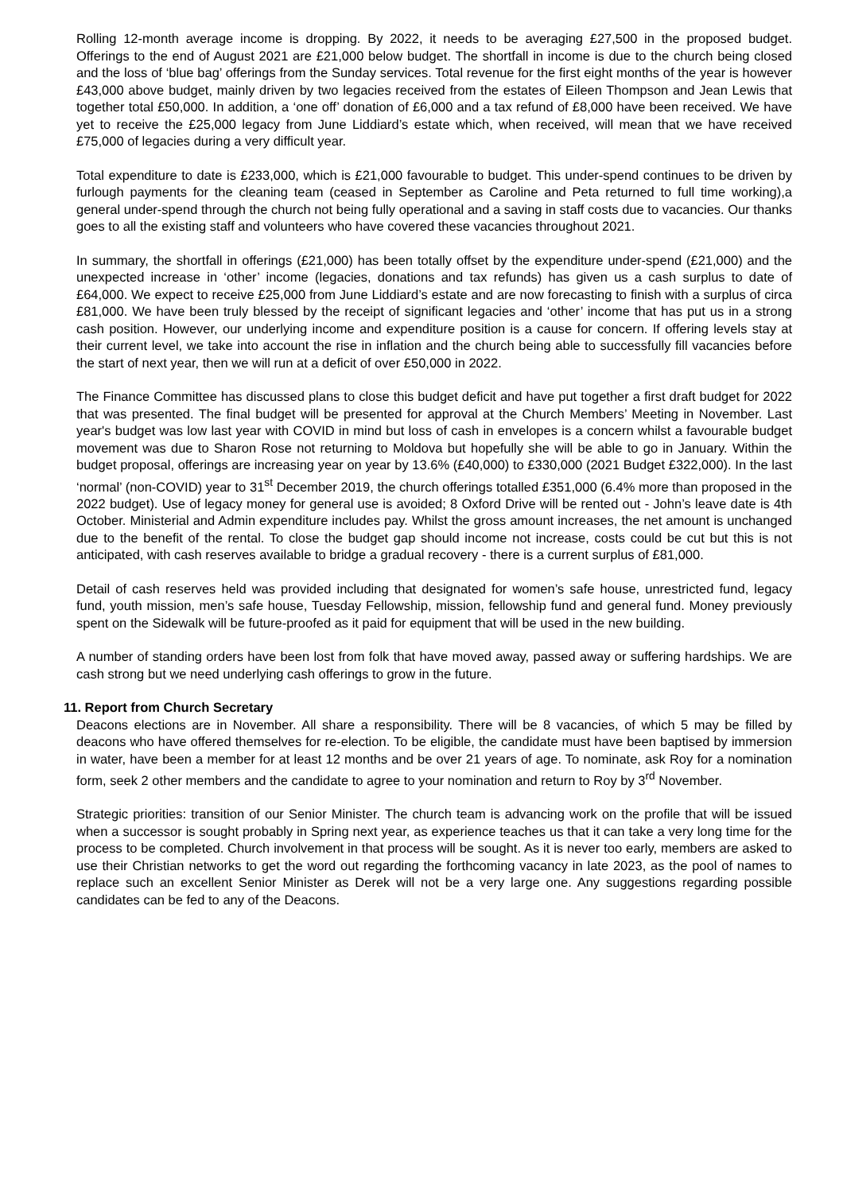Rolling 12-month average income is dropping. By 2022, it needs to be averaging £27,500 in the proposed budget. Offerings to the end of August 2021 are £21,000 below budget. The shortfall in income is due to the church being closed and the loss of ‘blue bag’ offerings from the Sunday services. Total revenue for the first eight months of the year is however £43,000 above budget, mainly driven by two legacies received from the estates of Eileen Thompson and Jean Lewis that together total £50,000. In addition, a ‘one off’ donation of £6,000 and a tax refund of £8,000 have been received. We have yet to receive the £25,000 legacy from June Liddiard’s estate which, when received, will mean that we have received £75,000 of legacies during a very difficult year.
Total expenditure to date is £233,000, which is £21,000 favourable to budget. This under-spend continues to be driven by furlough payments for the cleaning team (ceased in September as Caroline and Peta returned to full time working),a general under-spend through the church not being fully operational and a saving in staff costs due to vacancies. Our thanks goes to all the existing staff and volunteers who have covered these vacancies throughout 2021.
In summary, the shortfall in offerings (£21,000) has been totally offset by the expenditure under-spend (£21,000) and the unexpected increase in ‘other’ income (legacies, donations and tax refunds) has given us a cash surplus to date of £64,000. We expect to receive £25,000 from June Liddiard’s estate and are now forecasting to finish with a surplus of circa £81,000. We have been truly blessed by the receipt of significant legacies and ‘other’ income that has put us in a strong cash position. However, our underlying income and expenditure position is a cause for concern. If offering levels stay at their current level, we take into account the rise in inflation and the church being able to successfully fill vacancies before the start of next year, then we will run at a deficit of over £50,000 in 2022.
The Finance Committee has discussed plans to close this budget deficit and have put together a first draft budget for 2022 that was presented. The final budget will be presented for approval at the Church Members’ Meeting in November. Last year's budget was low last year with COVID in mind but loss of cash in envelopes is a concern whilst a favourable budget movement was due to Sharon Rose not returning to Moldova but hopefully she will be able to go in January. Within the budget proposal, offerings are increasing year on year by 13.6% (£40,000) to £330,000 (2021 Budget £322,000). In the last ‘normal’ (non-COVID) year to 31<sup>st</sup> December 2019, the church offerings totalled £351,000 (6.4% more than proposed in the 2022 budget). Use of legacy money for general use is avoided; 8 Oxford Drive will be rented out - John’s leave date is 4th October. Ministerial and Admin expenditure includes pay. Whilst the gross amount increases, the net amount is unchanged due to the benefit of the rental. To close the budget gap should income not increase, costs could be cut but this is not anticipated, with cash reserves available to bridge a gradual recovery - there is a current surplus of £81,000.
Detail of cash reserves held was provided including that designated for women’s safe house, unrestricted fund, legacy fund, youth mission, men’s safe house, Tuesday Fellowship, mission, fellowship fund and general fund. Money previously spent on the Sidewalk will be future-proofed as it paid for equipment that will be used in the new building.
A number of standing orders have been lost from folk that have moved away, passed away or suffering hardships. We are cash strong but we need underlying cash offerings to grow in the future.
11. Report from Church Secretary
Deacons elections are in November. All share a responsibility. There will be 8 vacancies, of which 5 may be filled by deacons who have offered themselves for re-election. To be eligible, the candidate must have been baptised by immersion in water, have been a member for at least 12 months and be over 21 years of age. To nominate, ask Roy for a nomination form, seek 2 other members and the candidate to agree to your nomination and return to Roy by 3<sup>rd</sup> November.
Strategic priorities: transition of our Senior Minister. The church team is advancing work on the profile that will be issued when a successor is sought probably in Spring next year, as experience teaches us that it can take a very long time for the process to be completed. Church involvement in that process will be sought. As it is never too early, members are asked to use their Christian networks to get the word out regarding the forthcoming vacancy in late 2023, as the pool of names to replace such an excellent Senior Minister as Derek will not be a very large one. Any suggestions regarding possible candidates can be fed to any of the Deacons.